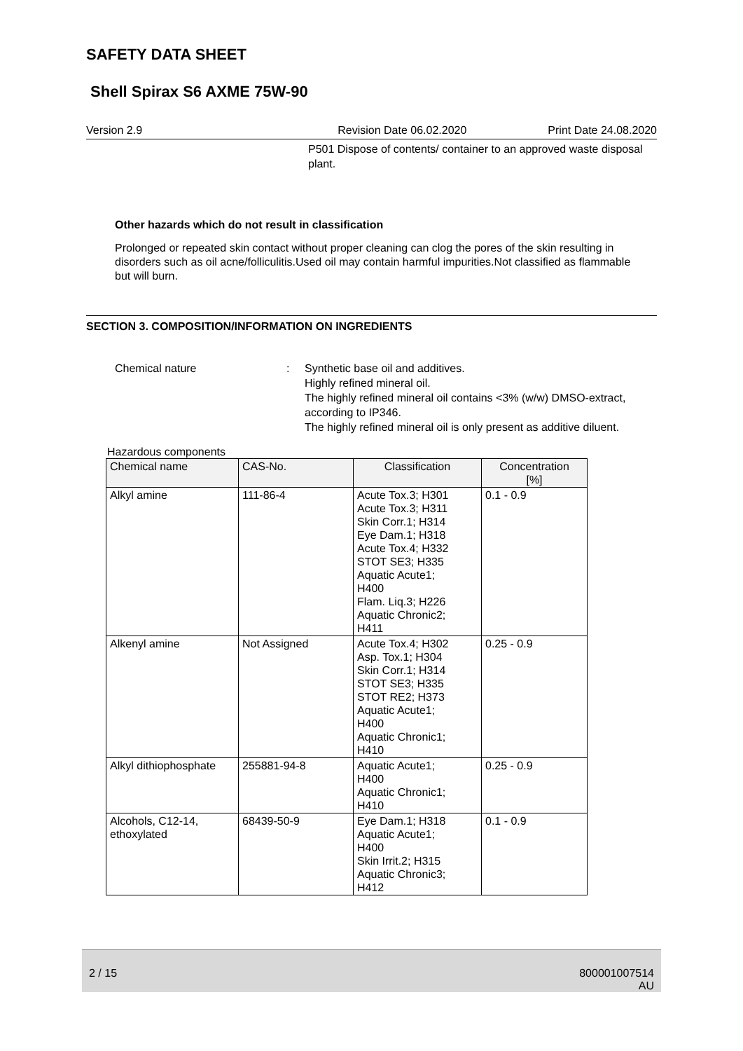SAFETY DATA SHEET
Shell Spirax S6 AXME 75W-90
Version 2.9 Revision Date 06.02.2020 Print Date 24.08.2020
P501 Dispose of contents/ container to an approved waste disposal plant.
Other hazards which do not result in classification
Prolonged or repeated skin contact without proper cleaning can clog the pores of the skin resulting in disorders such as oil acne/folliculitis.Used oil may contain harmful impurities.Not classified as flammable but will burn.
SECTION 3. COMPOSITION/INFORMATION ON INGREDIENTS
Chemical nature : Synthetic base oil and additives.
Highly refined mineral oil.
The highly refined mineral oil contains <3% (w/w) DMSO-extract, according to IP346.
The highly refined mineral oil is only present as additive diluent.
Hazardous components
| Chemical name | CAS-No. | Classification | Concentration [%] |
| --- | --- | --- | --- |
| Alkyl amine | 111-86-4 | Acute Tox.3; H301 Acute Tox.3; H311 Skin Corr.1; H314 Eye Dam.1; H318 Acute Tox.4; H332 STOT SE3; H335 Aquatic Acute1; H400 Flam. Liq.3; H226 Aquatic Chronic2; H411 | 0.1 - 0.9 |
| Alkenyl amine | Not Assigned | Acute Tox.4; H302 Asp. Tox.1; H304 Skin Corr.1; H314 STOT SE3; H335 STOT RE2; H373 Aquatic Acute1; H400 Aquatic Chronic1; H410 | 0.25 - 0.9 |
| Alkyl dithiophosphate | 255881-94-8 | Aquatic Acute1; H400 Aquatic Chronic1; H410 | 0.25 - 0.9 |
| Alcohols, C12-14, ethoxylated | 68439-50-9 | Eye Dam.1; H318 Aquatic Acute1; H400 Skin Irrit.2; H315 Aquatic Chronic3; H412 | 0.1 - 0.9 |
2 / 15 800001007514
AU